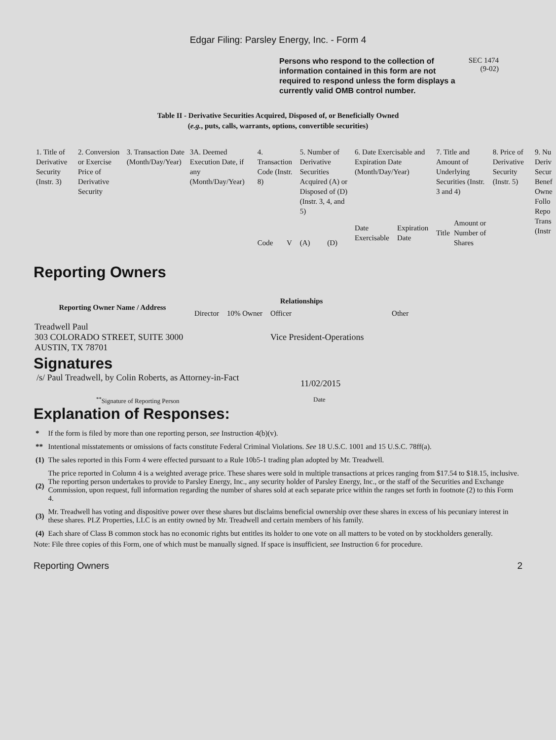Edgar Filing: Parsley Energy, Inc. - Form 4
Persons who respond to the collection of information contained in this form are not required to respond unless the form displays a currently valid OMB control number.
SEC 1474
(9-02)
Table II - Derivative Securities Acquired, Disposed of, or Beneficially Owned
(e.g., puts, calls, warrants, options, convertible securities)
| 1. Title of Derivative Security (Instr. 3) | 2. Conversion or Exercise Price of Derivative Security | 3. Transaction Date (Month/Day/Year) | 3A. Deemed Execution Date, if any (Month/Day/Year) | 4. Transaction Code (Instr. 8) | | 5. Number of Derivative Securities Acquired (A) or Disposed of (D) (Instr. 3, 4, and 5) | | 6. Date Exercisable and Expiration Date (Month/Day/Year) | | 7. Title and Amount of Underlying Securities (Instr. 3 and 4) | | 8. Price of Derivative Security (Instr. 5) | 9. Nu Deriv Secur Benef Owne Follo Repo Trans (Instr |
| | | | | Code | V | (A) | (D) | Date Exercisable | Expiration Date | Title | Amount or Number of Shares | | |
Reporting Owners
| Reporting Owner Name / Address | Relationships | | | |
| --- | --- | --- | --- | --- |
| | Director | 10% Owner | Officer | Other |
| Treadwell Paul 303 COLORADO STREET, SUITE 3000 AUSTIN, TX 78701 | | | Vice President-Operations | |
Signatures
/s/ Paul Treadwell, by Colin Roberts, as Attorney-in-Fact
11/02/2015
<sup>**</sup> Signature of Reporting Person Date
Explanation of Responses:
| * | If the form is filed by more than one reporting person, see Instruction 4(b)(v). |
| ** | Intentional misstatements or omissions of facts constitute Federal Criminal Violations. See 18 U.S.C. 1001 and 15 U.S.C. 78ff(a). |
| (1) | The sales reported in this Form 4 were effected pursuant to a Rule 10b5-1 trading plan adopted by Mr. Treadwell. |
| (2) | The price reported in Column 4 is a weighted average price. These shares were sold in multiple transactions at prices ranging from $17.54 to $18.15, inclusive. The reporting person undertakes to provide to Parsley Energy, Inc., any security holder of Parsley Energy, Inc., or the staff of the Securities and Exchange Commission, upon request, full information regarding the number of shares sold at each separate price within the ranges set forth in footnote (2) to this Form 4. |
| (3) | Mr. Treadwell has voting and dispositive power over these shares but disclaims beneficial ownership over these shares in excess of his pecuniary interest in these shares. PLZ Properties, LLC is an entity owned by Mr. Treadwell and certain members of his family. |
| (4) | Each share of Class B common stock has no economic rights but entitles its holder to one vote on all matters to be voted on by stockholders generally. |
Note: File three copies of this Form, one of which must be manually signed. If space is insufficient, see Instruction 6 for procedure.
Reporting Owners 2